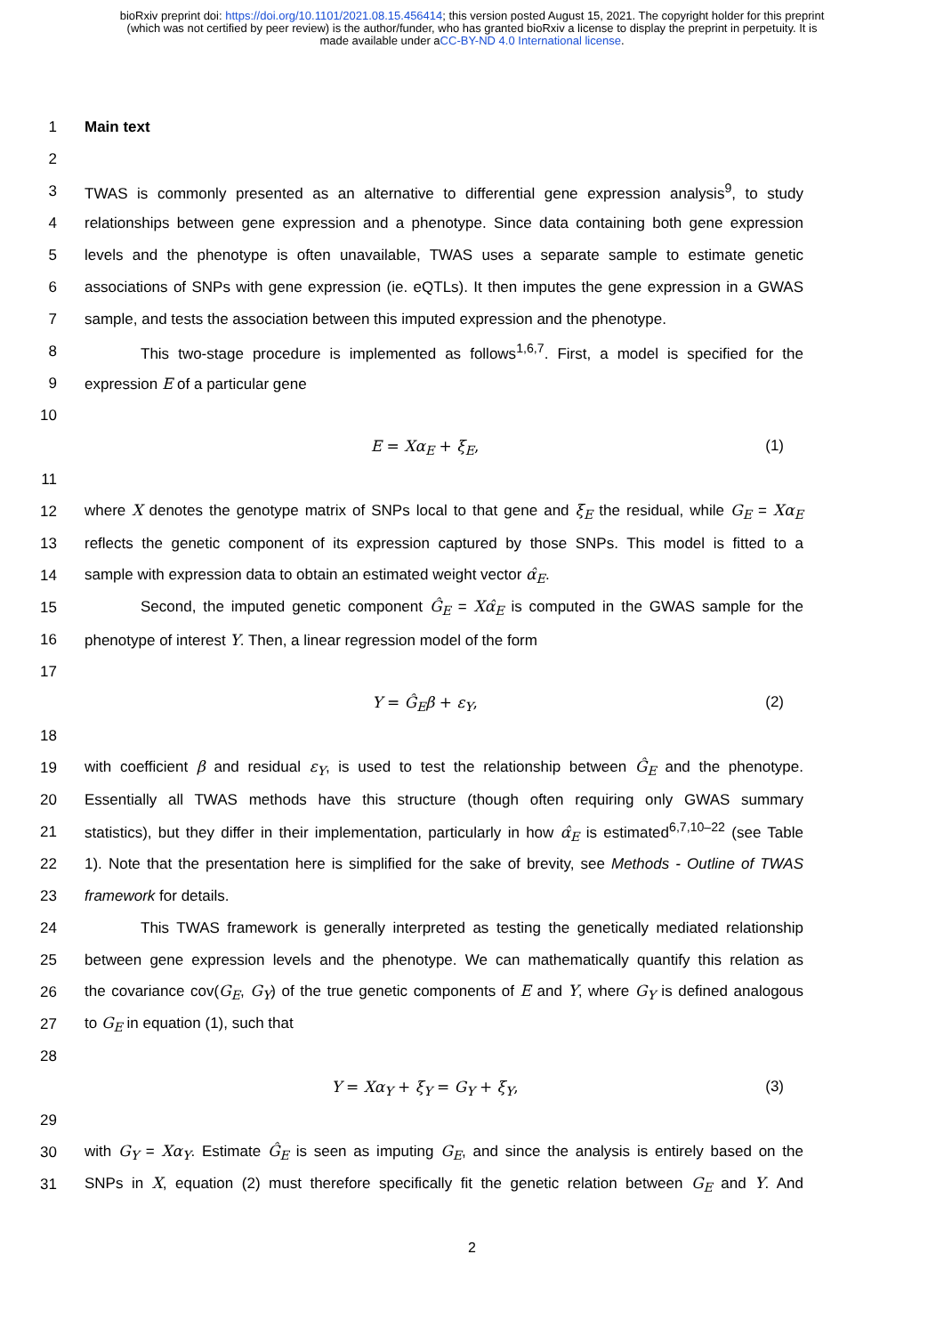bioRxiv preprint doi: https://doi.org/10.1101/2021.08.15.456414; this version posted August 15, 2021. The copyright holder for this preprint
(which was not certified by peer review) is the author/funder, who has granted bioRxiv a license to display the preprint in perpetuity. It is
made available under aCC-BY-ND 4.0 International license.
1 Main text
2
3 TWAS is commonly presented as an alternative to differential gene expression analysis<sup>9</sup>, to study
4 relationships between gene expression and a phenotype. Since data containing both gene expression
5 levels and the phenotype is often unavailable, TWAS uses a separate sample to estimate genetic
6 associations of SNPs with gene expression (ie. eQTLs). It then imputes the gene expression in a GWAS
7 sample, and tests the association between this imputed expression and the phenotype.
8 This two-stage procedure is implemented as follows<sup>1,6,7</sup>. First, a model is specified for the
9 expression E of a particular gene
10
E = Xα<sub>E</sub> + ξ<sub>E</sub>, (1)
11
12 where X denotes the genotype matrix of SNPs local to that gene and ξ<sub>E</sub> the residual, while G<sub>E</sub> = Xα<sub>E</sub>
13 reflects the genetic component of its expression captured by those SNPs. This model is fitted to a
14 sample with expression data to obtain an estimated weight vector α̂<sub>E</sub>.
15 Second, the imputed genetic component Ĝ<sub>E</sub> = Xα̂<sub>E</sub> is computed in the GWAS sample for the
16 phenotype of interest Y. Then, a linear regression model of the form
17
Y = Ĝ<sub>E</sub>β + ε<sub>Y</sub>, (2)
18
19 with coefficient β and residual ε<sub>Y</sub>, is used to test the relationship between Ĝ<sub>E</sub> and the phenotype.
20 Essentially all TWAS methods have this structure (though often requiring only GWAS summary
21 statistics), but they differ in their implementation, particularly in how α̂<sub>E</sub> is estimated<sup>6,7,10–22</sup> (see Table
22 1). Note that the presentation here is simplified for the sake of brevity, see Methods - Outline of TWAS
23 framework for details.
24 This TWAS framework is generally interpreted as testing the genetically mediated relationship
25 between gene expression levels and the phenotype. We can mathematically quantify this relation as
26 the covariance cov(G<sub>E</sub>, G<sub>Y</sub>) of the true genetic components of E and Y, where G<sub>Y</sub> is defined analogous
27 to G<sub>E</sub> in equation (1), such that
28
Y = Xα<sub>Y</sub> + ξ<sub>Y</sub> = G<sub>Y</sub> + ξ<sub>Y</sub>, (3)
29
30 with G<sub>Y</sub> = Xα<sub>Y</sub>. Estimate Ĝ<sub>E</sub> is seen as imputing G<sub>E</sub>, and since the analysis is entirely based on the
31 SNPs in X, equation (2) must therefore specifically fit the genetic relation between G<sub>E</sub> and Y. And
2